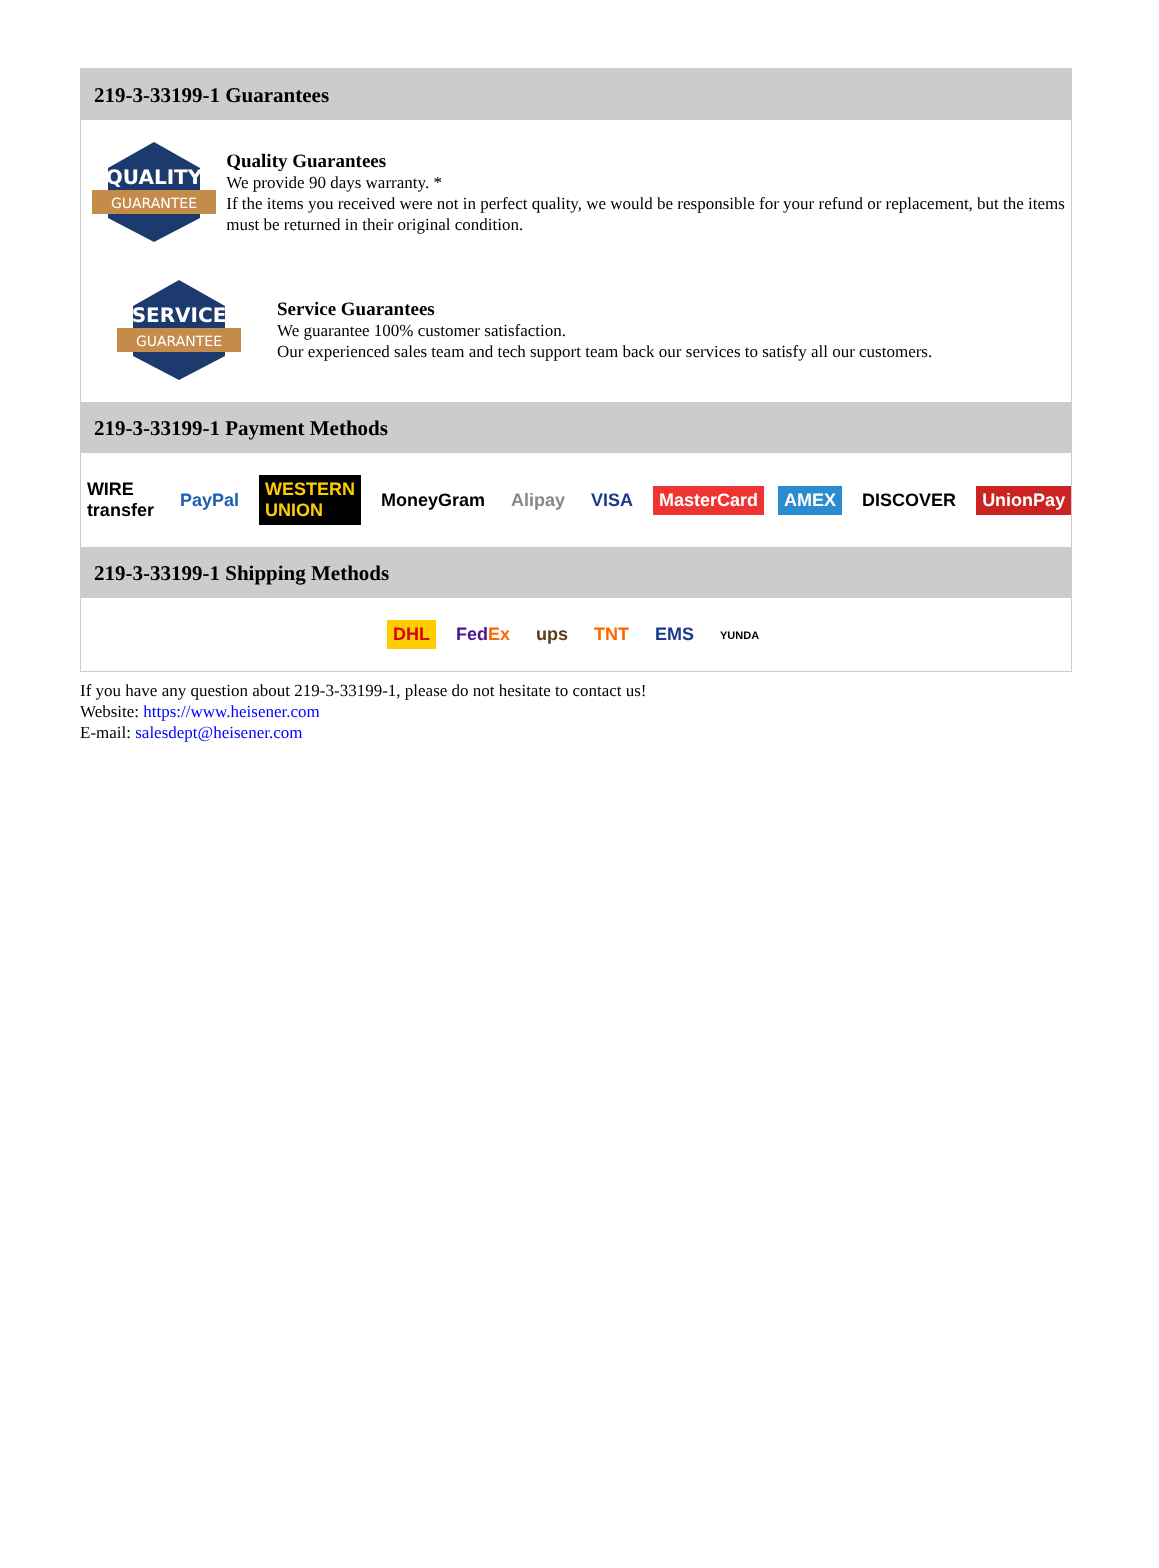219-3-33199-1 Guarantees
QUALITY
GUARANTEE
Quality Guarantees
We provide 90 days warranty. *
If the items you received were not in perfect quality, we would be responsible for your refund or replacement, but the items must be returned in their original condition.
SERVICE
GUARANTEE
Service Guarantees
We guarantee 100% customer satisfaction.
Our experienced sales team and tech support team back our services to satisfy all our customers.
219-3-33199-1 Payment Methods
WIRE transfer PayPal WESTERN UNION MoneyGram Alipay VISA MasterCard AMEX DISCOVER UnionPay
219-3-33199-1 Shipping Methods
DHL FedEx ups TNT EMS YUNDA
If you have any question about 219-3-33199-1, please do not hesitate to contact us!
Website: https://www.heisener.com
E-mail: salesdept@heisener.com